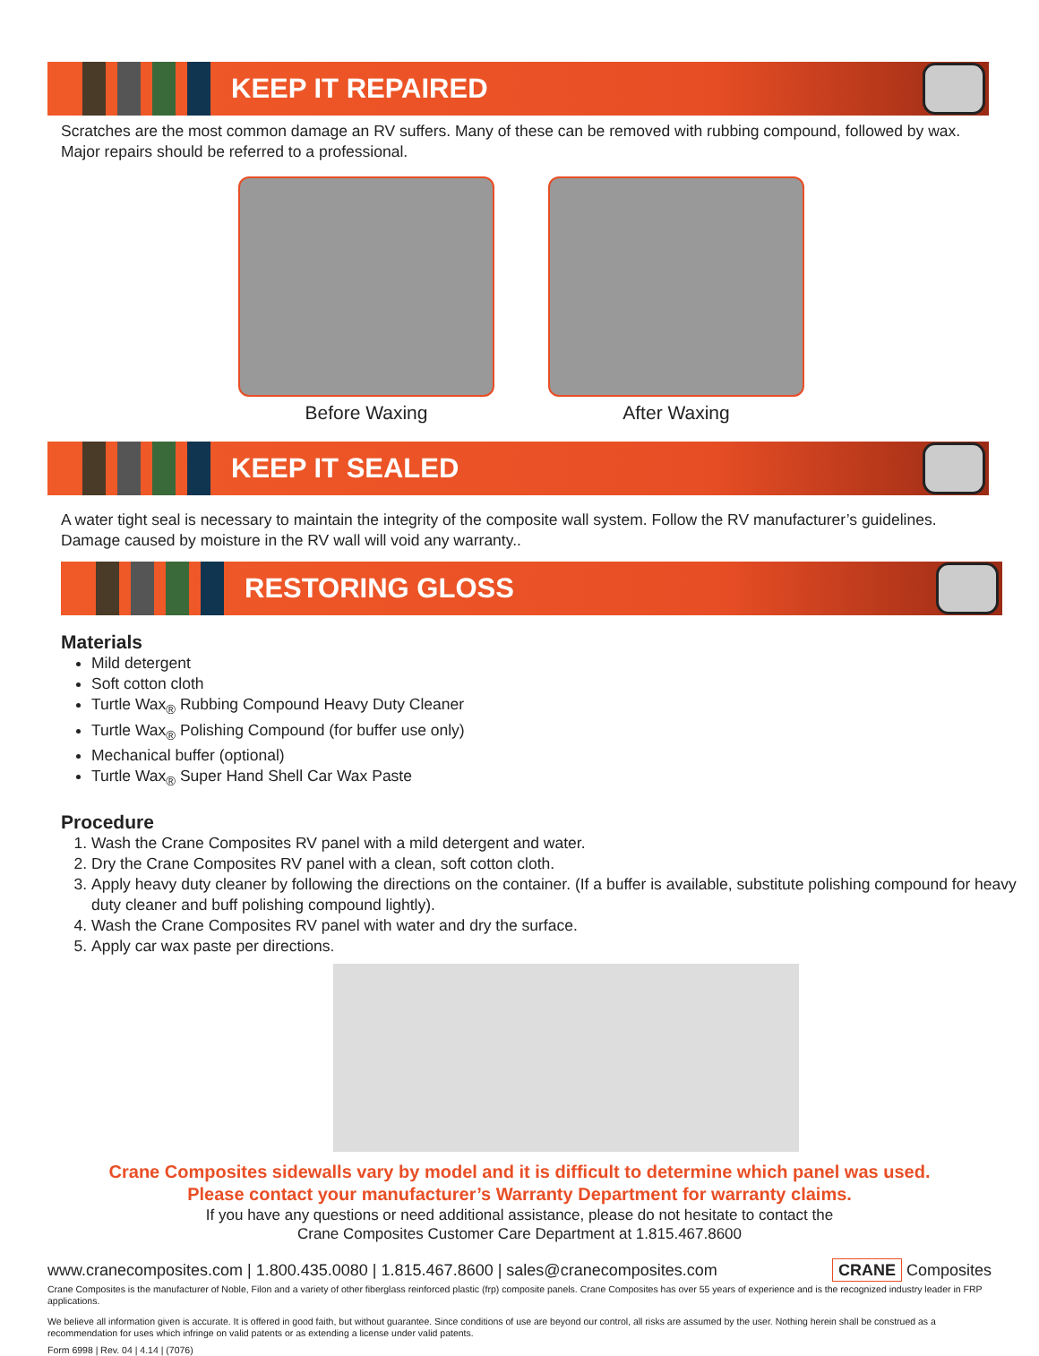KEEP IT REPAIRED
Scratches are the most common damage an RV suffers. Many of these can be removed with rubbing compound, followed by wax. Major repairs should be referred to a professional.
Before Waxing After Waxing
KEEP IT SEALED
A water tight seal is necessary to maintain the integrity of the composite wall system. Follow the RV manufacturer’s guidelines. Damage caused by moisture in the RV wall will void any warranty..
RESTORING GLOSS
Materials
Mild detergent
Soft cotton cloth
Turtle Wax<sub>®</sub> Rubbing Compound Heavy Duty Cleaner
Turtle Wax<sub>®</sub> Polishing Compound (for buffer use only)
Mechanical buffer (optional)
Turtle Wax<sub>®</sub> Super Hand Shell Car Wax Paste
Procedure
1. Wash the Crane Composites RV panel with a mild detergent and water.
2. Dry the Crane Composites RV panel with a clean, soft cotton cloth.
3. Apply heavy duty cleaner by following the directions on the container. (If a buffer is available, substitute polishing compound for heavy duty cleaner and buff polishing compound lightly).
4. Wash the Crane Composites RV panel with water and dry the surface.
5. Apply car wax paste per directions.
Crane Composites sidewalls vary by model and it is difficult to determine which panel was used.
Please contact your manufacturer’s Warranty Department for warranty claims.
If you have any questions or need additional assistance, please do not hesitate to contact the
Crane Composites Customer Care Department at 1.815.467.8600
www.cranecomposites.com | 1.800.435.0080 | 1.815.467.8600 | sales@cranecomposites.com CRANE Composites
Crane Composites is the manufacturer of Noble, Filon and a variety of other fiberglass reinforced plastic (frp) composite panels. Crane Composites has over 55 years of experience and is the recognized industry leader in FRP applications.
We believe all information given is accurate. It is offered in good faith, but without guarantee. Since conditions of use are beyond our control, all risks are assumed by the user. Nothing herein shall be construed as a recommendation for uses which infringe on valid patents or as extending a license under valid patents.
Form 6998 | Rev. 04 | 4.14 | (7076)